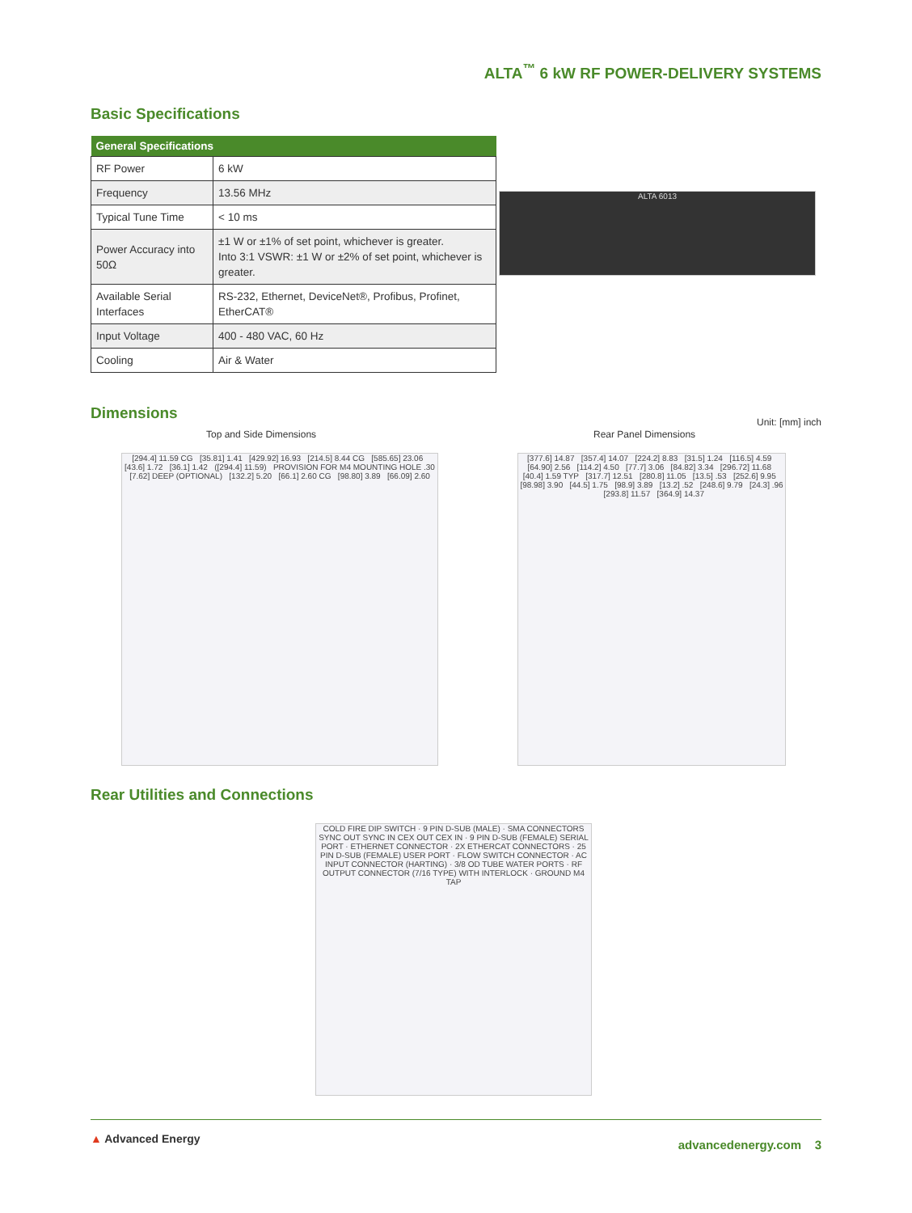ALTA<sup>™</sup> 6 kW RF POWER-DELIVERY SYSTEMS
Basic Specifications
| General Specifications | |
| --- | --- |
| RF Power | 6 kW |
| Frequency | 13.56 MHz |
| Typical Tune Time | < 10 ms |
| Power Accuracy into 50Ω | ±1 W or ±1% of set point, whichever is greater. Into 3:1 VSWR: ±1 W or ±2% of set point, whichever is greater. |
| Available Serial Interfaces | RS-232, Ethernet, DeviceNet®, Profibus, Profinet, EtherCAT® |
| Input Voltage | 400 - 480 VAC, 60 Hz |
| Cooling | Air & Water |
ALTA 6013
Dimensions Unit: [mm] inch
Top and Side Dimensions Rear Panel Dimensions
[294.4] 11.59 CG [35.81] 1.41 [429.92] 16.93 [214.5] 8.44 CG [585.65] 23.06 [43.6] 1.72 [36.1] 1.42 ([294.4] 11.59) PROVISION FOR M4 MOUNTING HOLE .30 [7.62] DEEP (OPTIONAL) [132.2] 5.20 [66.1] 2.60 CG [98.80] 3.89 [66.09] 2.60
[377.6] 14.87 [357.4] 14.07 [224.2] 8.83 [31.5] 1.24 [116.5] 4.59 [64.90] 2.56 [114.2] 4.50 [77.7] 3.06 [84.82] 3.34 [296.72] 11.68 [40.4] 1.59 TYP [317.7] 12.51 [280.8] 11.05 [13.5] .53 [252.6] 9.95 [98.98] 3.90 [44.5] 1.75 [98.9] 3.89 [13.2] .52 [248.6] 9.79 [24.3] .96 [293.8] 11.57 [364.9] 14.37
Rear Utilities and Connections
COLD FIRE DIP SWITCH · 9 PIN D-SUB (MALE) · SMA CONNECTORS SYNC OUT SYNC IN CEX OUT CEX IN · 9 PIN D-SUB (FEMALE) SERIAL PORT · ETHERNET CONNECTOR · 2X ETHERCAT CONNECTORS · 25 PIN D-SUB (FEMALE) USER PORT · FLOW SWITCH CONNECTOR · AC INPUT CONNECTOR (HARTING) · 3/8 OD TUBE WATER PORTS · RF OUTPUT CONNECTOR (7/16 TYPE) WITH INTERLOCK · GROUND M4 TAP
▲ Advanced Energy advancedenergy.com 3